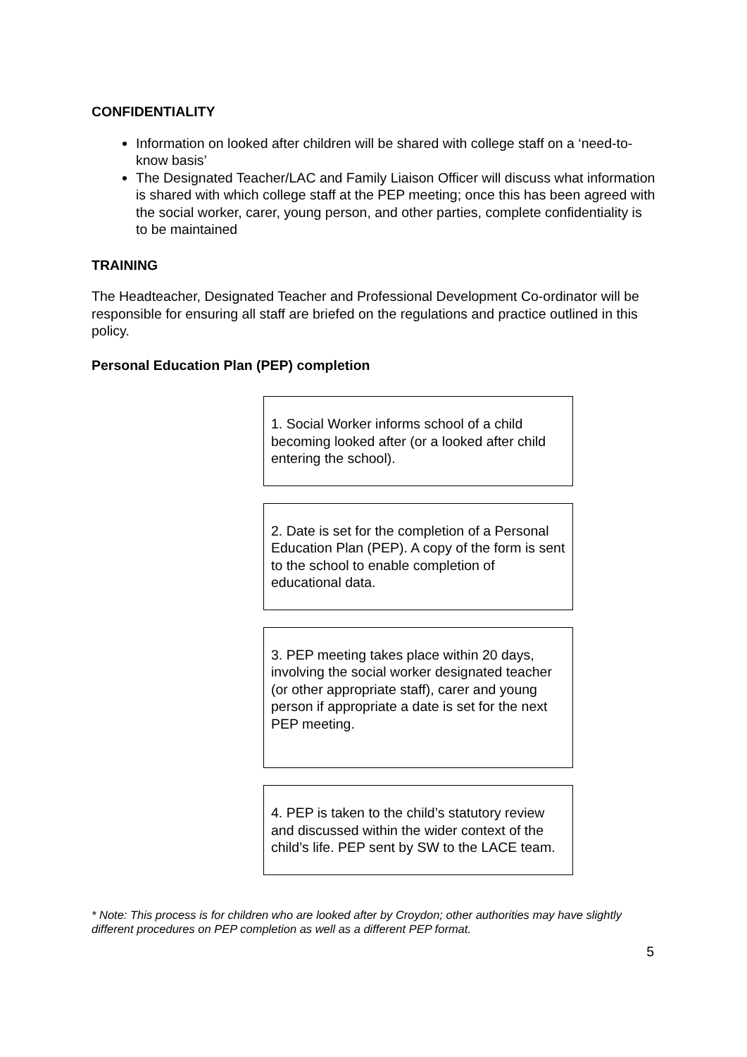CONFIDENTIALITY
Information on looked after children will be shared with college staff on a ‘need-to-know basis’
The Designated Teacher/LAC and Family Liaison Officer will discuss what information is shared with which college staff at the PEP meeting; once this has been agreed with the social worker, carer, young person, and other parties, complete confidentiality is to be maintained
TRAINING
The Headteacher, Designated Teacher and Professional Development Co-ordinator will be responsible for ensuring all staff are briefed on the regulations and practice outlined in this policy.
Personal Education Plan (PEP) completion
1. Social Worker informs school of a child becoming looked after (or a looked after child entering the school).
2. Date is set for the completion of a Personal Education Plan (PEP). A copy of the form is sent to the school to enable completion of educational data.
3. PEP meeting takes place within 20 days, involving the social worker designated teacher (or other appropriate staff), carer and young person if appropriate a date is set for the next PEP meeting.
4. PEP is taken to the child’s statutory review and discussed within the wider context of the child’s life. PEP sent by SW to the LACE team.
* Note: This process is for children who are looked after by Croydon; other authorities may have slightly different procedures on PEP completion as well as a different PEP format.
5